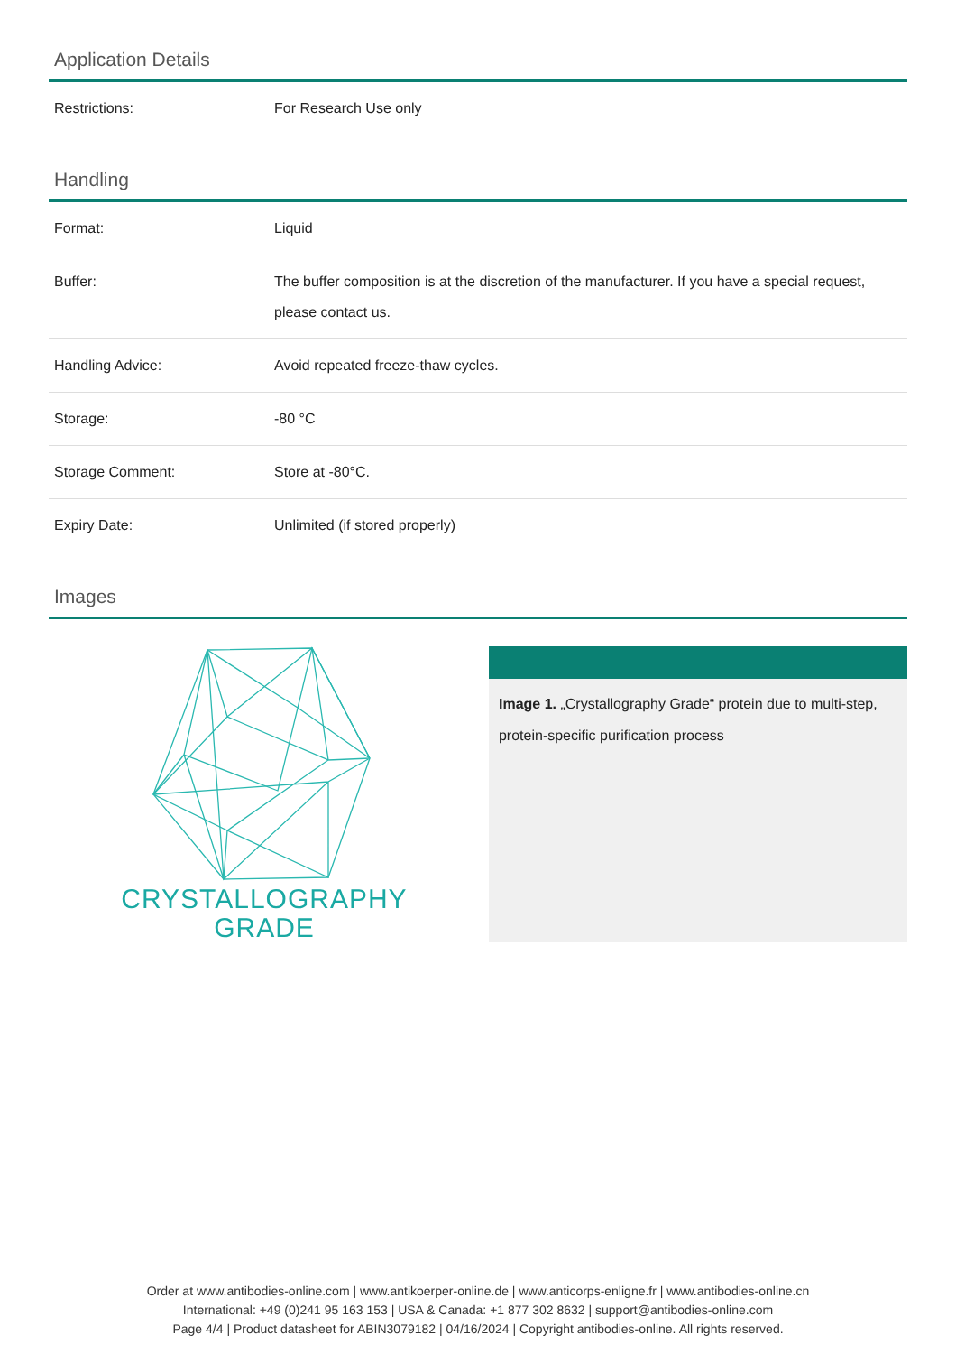Application Details
| Restrictions: | For Research Use only |
Handling
| Format: | Liquid |
| Buffer: | The buffer composition is at the discretion of the manufacturer. If you have a special request, please contact us. |
| Handling Advice: | Avoid repeated freeze-thaw cycles. |
| Storage: | -80 °C |
| Storage Comment: | Store at -80°C. |
| Expiry Date: | Unlimited (if stored properly) |
Images
CRYSTALLOGRAPHY
GRADE
Image 1. „Crystallography Grade“ protein due to multi-step, protein-specific purification process
Order at www.antibodies-online.com | www.antikoerper-online.de | www.anticorps-enligne.fr | www.antibodies-online.cn
International: +49 (0)241 95 163 153 | USA & Canada: +1 877 302 8632 | support@antibodies-online.com
Page 4/4 | Product datasheet for ABIN3079182 | 04/16/2024 | Copyright antibodies-online. All rights reserved.